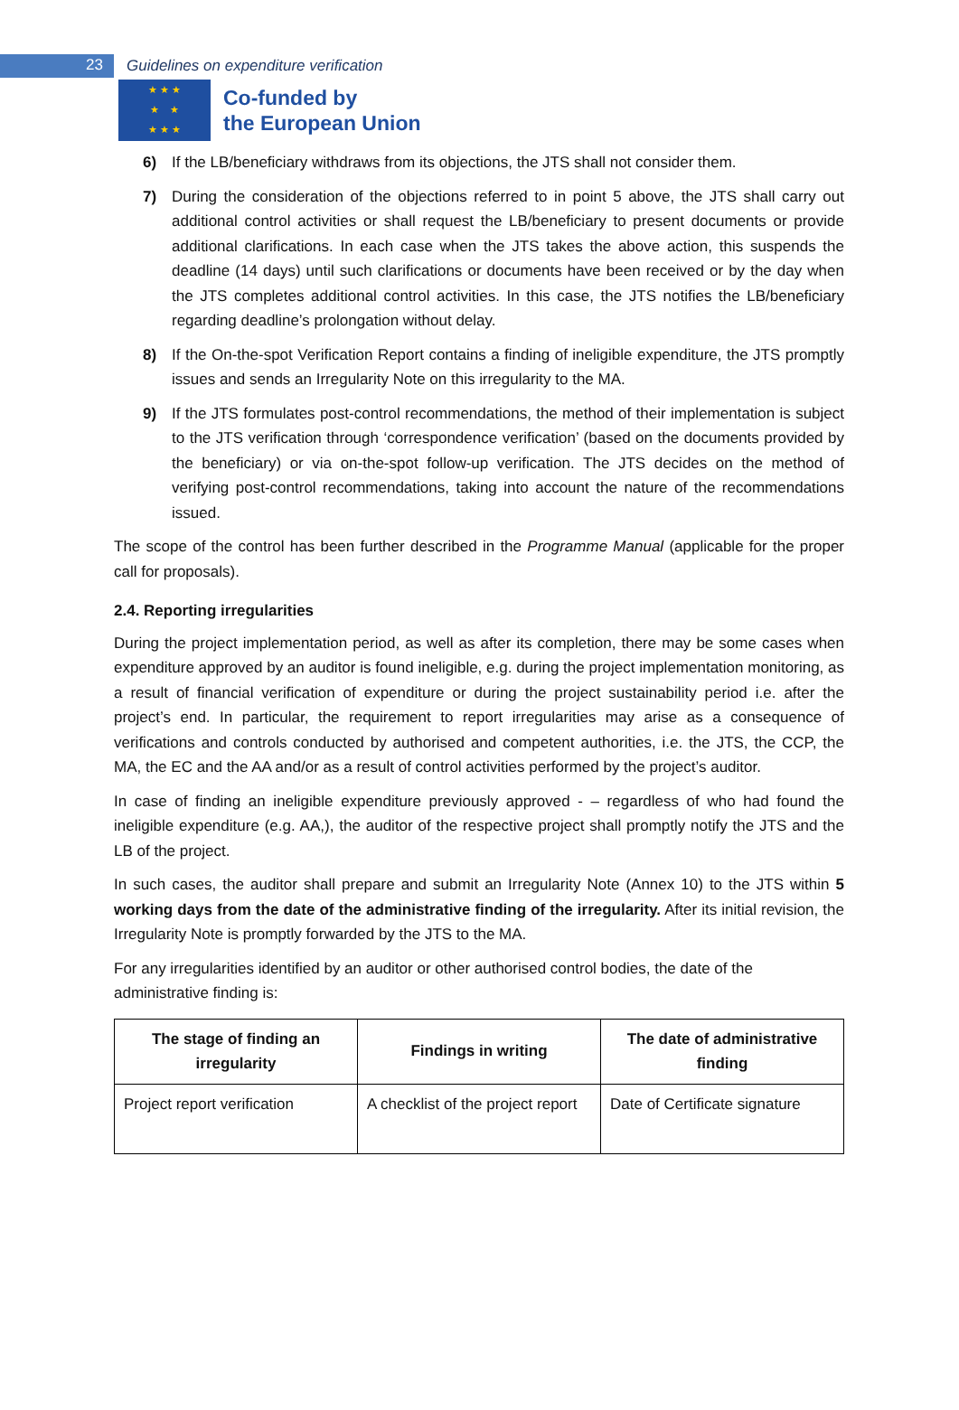23
Guidelines on expenditure verification
★ ★ ★
★ ★
★ ★ ★
Co-funded by
the European Union
6) If the LB/beneficiary withdraws from its objections, the JTS shall not consider them.
7) During the consideration of the objections referred to in point 5 above, the JTS shall carry out additional control activities or shall request the LB/beneficiary to present documents or provide additional clarifications. In each case when the JTS takes the above action, this suspends the deadline (14 days) until such clarifications or documents have been received or by the day when the JTS completes additional control activities. In this case, the JTS notifies the LB/beneficiary regarding deadline’s prolongation without delay.
8) If the On-the-spot Verification Report contains a finding of ineligible expenditure, the JTS promptly issues and sends an Irregularity Note on this irregularity to the MA.
9) If the JTS formulates post-control recommendations, the method of their implementation is subject to the JTS verification through ‘correspondence verification’ (based on the documents provided by the beneficiary) or via on-the-spot follow-up verification. The JTS decides on the method of verifying post-control recommendations, taking into account the nature of the recommendations issued.
The scope of the control has been further described in the Programme Manual (applicable for the proper call for proposals).
2.4. Reporting irregularities
During the project implementation period, as well as after its completion, there may be some cases when expenditure approved by an auditor is found ineligible, e.g. during the project implementation monitoring, as a result of financial verification of expenditure or during the project sustainability period i.e. after the project’s end. In particular, the requirement to report irregularities may arise as a consequence of verifications and controls conducted by authorised and competent authorities, i.e. the JTS, the CCP, the MA, the EC and the AA and/or as a result of control activities performed by the project’s auditor.
In case of finding an ineligible expenditure previously approved - – regardless of who had found the ineligible expenditure (e.g. AA,), the auditor of the respective project shall promptly notify the JTS and the LB of the project.
In such cases, the auditor shall prepare and submit an Irregularity Note (Annex 10) to the JTS within 5 working days from the date of the administrative finding of the irregularity. After its initial revision, the Irregularity Note is promptly forwarded by the JTS to the MA.
For any irregularities identified by an auditor or other authorised control bodies, the date of the administrative finding is:
| The stage of finding an irregularity | Findings in writing | The date of administrative finding |
| --- | --- | --- |
| Project report verification | A checklist of the project report | Date of Certificate signature |